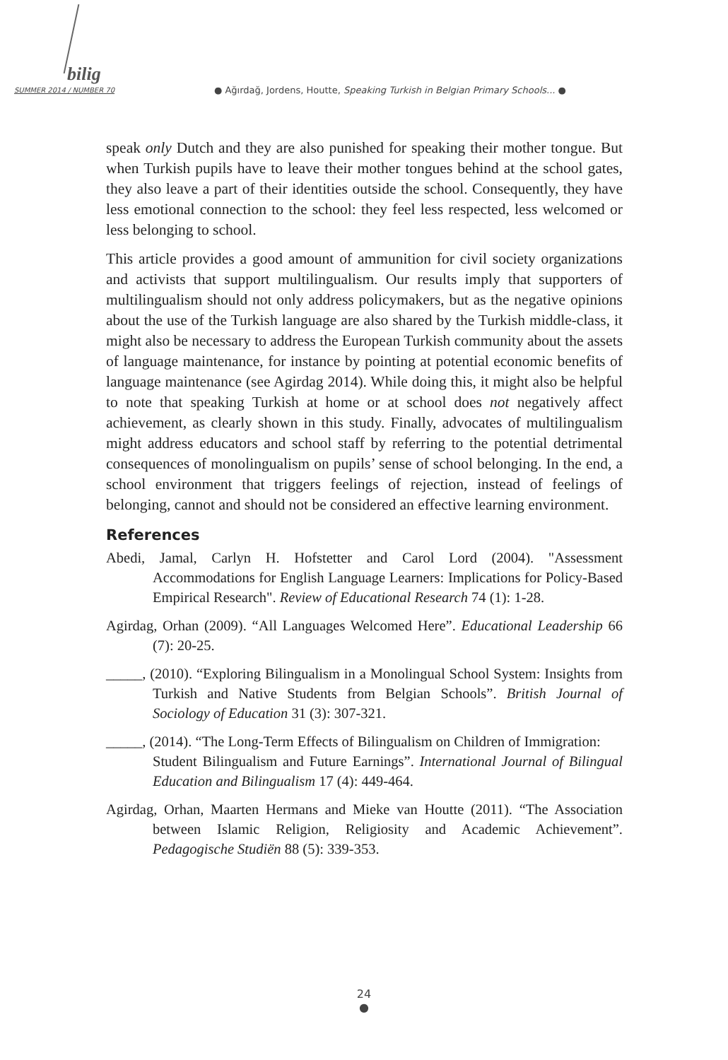bilig
SUMMER 2014 / NUMBER 70
● Ağırdağ, Jordens, Houtte, Speaking Turkish in Belgian Primary Schools... ●
speak only Dutch and they are also punished for speaking their mother tongue. But when Turkish pupils have to leave their mother tongues behind at the school gates, they also leave a part of their identities outside the school. Consequently, they have less emotional connection to the school: they feel less respected, less welcomed or less belonging to school.
This article provides a good amount of ammunition for civil society organizations and activists that support multilingualism. Our results imply that supporters of multilingualism should not only address policymakers, but as the negative opinions about the use of the Turkish language are also shared by the Turkish middle-class, it might also be necessary to address the European Turkish community about the assets of language maintenance, for instance by pointing at potential economic benefits of language maintenance (see Agirdag 2014). While doing this, it might also be helpful to note that speaking Turkish at home or at school does not negatively affect achievement, as clearly shown in this study. Finally, advocates of multilingualism might address educators and school staff by referring to the potential detrimental consequences of monolingualism on pupils’ sense of school belonging. In the end, a school environment that triggers feelings of rejection, instead of feelings of belonging, cannot and should not be considered an effective learning environment.
References
Abedi, Jamal, Carlyn H. Hofstetter and Carol Lord (2004). "Assessment Accommodations for English Language Learners: Implications for Policy-Based Empirical Research". Review of Educational Research 74 (1): 1-28.
Agirdag, Orhan (2009). “All Languages Welcomed Here”. Educational Leadership 66 (7): 20-25.
_____, (2010). “Exploring Bilingualism in a Monolingual School System: Insights from Turkish and Native Students from Belgian Schools”. British Journal of Sociology of Education 31 (3): 307-321.
_____, (2014). “The Long-Term Effects of Bilingualism on Children of Immigration:
Student Bilingualism and Future Earnings”. International Journal of Bilingual Education and Bilingualism 17 (4): 449-464.
Agirdag, Orhan, Maarten Hermans and Mieke van Houtte (2011). “The Association between Islamic Religion, Religiosity and Academic Achievement”. Pedagogische Studiën 88 (5): 339-353.
24
●